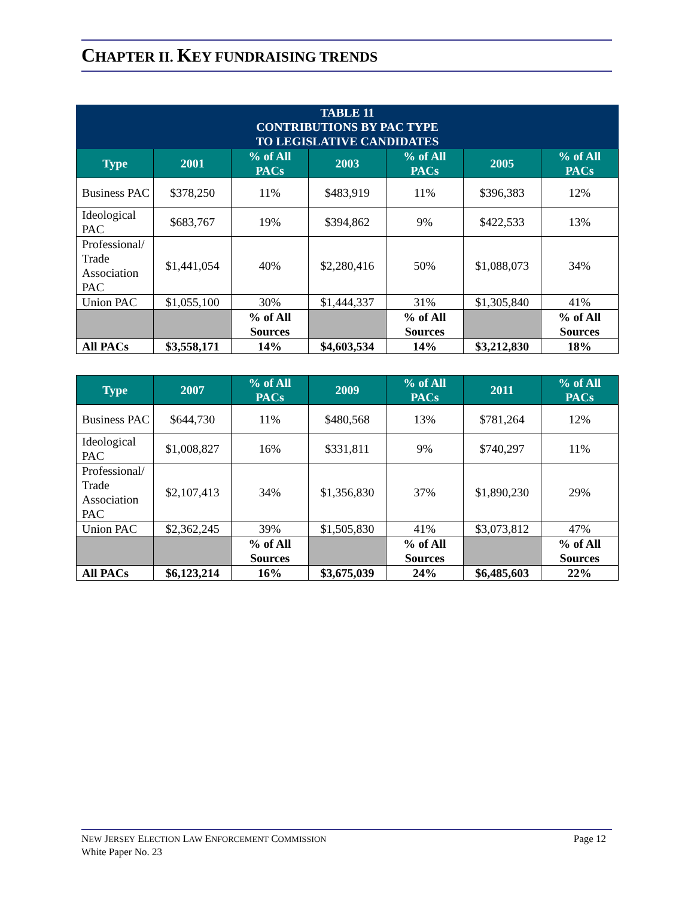CHAPTER II. KEY FUNDRAISING TRENDS
| TABLE 11 CONTRIBUTIONS BY PAC TYPE TO LEGISLATIVE CANDIDATES | | | | | | |
| --- | --- | --- | --- | --- | --- | --- |
| Type | 2001 | % of All PACs | 2003 | % of All PACs | 2005 | % of All PACs |
| Business PAC | $378,250 | 11% | $483,919 | 11% | $396,383 | 12% |
| Ideological PAC | $683,767 | 19% | $394,862 | 9% | $422,533 | 13% |
| Professional/ Trade Association PAC | $1,441,054 | 40% | $2,280,416 | 50% | $1,088,073 | 34% |
| Union PAC | $1,055,100 | 30% | $1,444,337 | 31% | $1,305,840 | 41% |
| | | % of All Sources | | % of All Sources | | % of All Sources |
| All PACs | $3,558,171 | 14% | $4,603,534 | 14% | $3,212,830 | 18% |
| Type | 2007 | % of All PACs | 2009 | % of All PACs | 2011 | % of All PACs |
| --- | --- | --- | --- | --- | --- | --- |
| Business PAC | $644,730 | 11% | $480,568 | 13% | $781,264 | 12% |
| Ideological PAC | $1,008,827 | 16% | $331,811 | 9% | $740,297 | 11% |
| Professional/ Trade Association PAC | $2,107,413 | 34% | $1,356,830 | 37% | $1,890,230 | 29% |
| Union PAC | $2,362,245 | 39% | $1,505,830 | 41% | $3,073,812 | 47% |
| | | % of All Sources | | % of All Sources | | % of All Sources |
| All PACs | $6,123,214 | 16% | $3,675,039 | 24% | $6,485,603 | 22% |
Page 12 NEW JERSEY ELECTION LAW ENFORCEMENT COMMISSION
White Paper No. 23